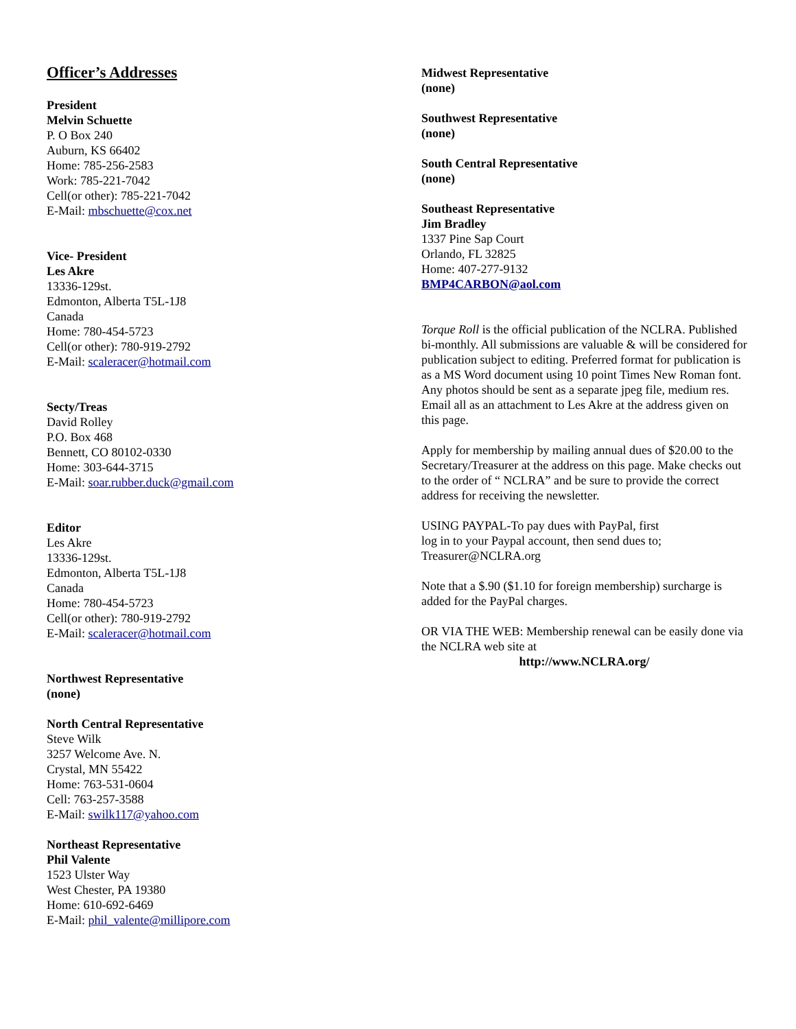Officer’s Addresses
President
Melvin Schuette
P. O Box 240
Auburn, KS 66402
Home: 785-256-2583
Work: 785-221-7042
Cell(or other): 785-221-7042
E-Mail: mbschuette@cox.net
Vice- President
Les Akre
13336-129st.
Edmonton, Alberta T5L-1J8
Canada
Home: 780-454-5723
Cell(or other): 780-919-2792
E-Mail: scaleracer@hotmail.com
Secty/Treas
David Rolley
P.O. Box 468
Bennett, CO 80102-0330
Home: 303-644-3715
E-Mail: soar.rubber.duck@gmail.com
Editor
Les Akre
13336-129st.
Edmonton, Alberta T5L-1J8
Canada
Home: 780-454-5723
Cell(or other): 780-919-2792
E-Mail: scaleracer@hotmail.com
Northwest Representative
(none)
North Central Representative
Steve Wilk
3257 Welcome Ave. N.
Crystal, MN 55422
Home: 763-531-0604
Cell: 763-257-3588
E-Mail: swilk117@yahoo.com
Northeast Representative
Phil Valente
1523 Ulster Way
West Chester, PA 19380
Home: 610-692-6469
E-Mail: phil_valente@millipore.com
Midwest Representative
(none)
Southwest Representative
(none)
South Central Representative
(none)
Southeast Representative
Jim Bradley
1337 Pine Sap Court
Orlando, FL 32825
Home: 407-277-9132
BMP4CARBON@aol.com
Torque Roll is the official publication of the NCLRA. Published bi-monthly. All submissions are valuable & will be considered for publication subject to editing. Preferred format for publication is as a MS Word document using 10 point Times New Roman font. Any photos should be sent as a separate jpeg file, medium res. Email all as an attachment to Les Akre at the address given on this page.
Apply for membership by mailing annual dues of $20.00 to the Secretary/Treasurer at the address on this page. Make checks out to the order of “ NCLRA” and be sure to provide the correct address for receiving the newsletter.
USING PAYPAL-To pay dues with PayPal, first
log in to your Paypal account, then send dues to;
Treasurer@NCLRA.org
Note that a $.90 ($1.10 for foreign membership) surcharge is added for the PayPal charges.
OR VIA THE WEB: Membership renewal can be easily done via the NCLRA web site at
http://www.NCLRA.org/